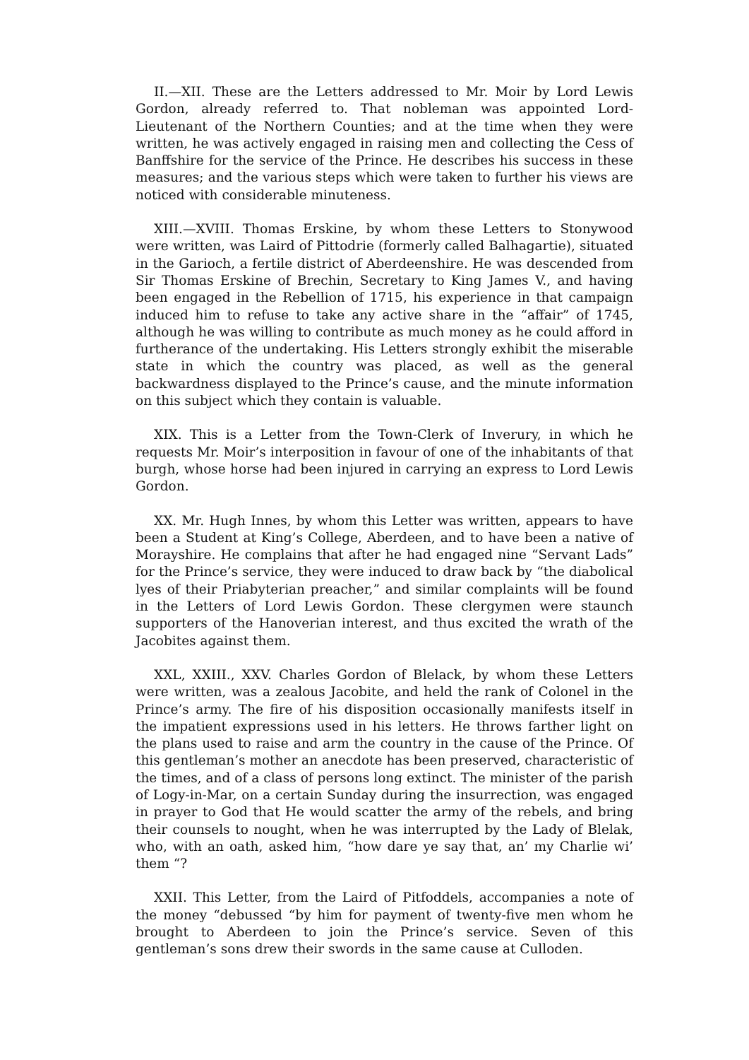II.—XII. These are the Letters addressed to Mr. Moir by Lord Lewis Gordon, already referred to. That nobleman was appointed Lord-Lieutenant of the Northern Counties; and at the time when they were written, he was actively engaged in raising men and collecting the Cess of Banffshire for the service of the Prince. He describes his success in these measures; and the various steps which were taken to further his views are noticed with considerable minuteness.
XIII.—XVIII. Thomas Erskine, by whom these Letters to Stonywood were written, was Laird of Pittodrie (formerly called Balhagartie), situated in the Garioch, a fertile district of Aberdeenshire. He was descended from Sir Thomas Erskine of Brechin, Secretary to King James V., and having been engaged in the Rebellion of 1715, his experience in that campaign induced him to refuse to take any active share in the “affair” of 1745, although he was willing to contribute as much money as he could afford in furtherance of the undertaking. His Letters strongly exhibit the miserable state in which the country was placed, as well as the general backwardness displayed to the Prince’s cause, and the minute information on this subject which they contain is valuable.
XIX. This is a Letter from the Town-Clerk of Inverury, in which he requests Mr. Moir’s interposition in favour of one of the inhabitants of that burgh, whose horse had been injured in carrying an express to Lord Lewis Gordon.
XX. Mr. Hugh Innes, by whom this Letter was written, appears to have been a Student at King’s College, Aberdeen, and to have been a native of Morayshire. He complains that after he had engaged nine “Servant Lads” for the Prince’s service, they were induced to draw back by “the diabolical lyes of their Priabyterian preacher,” and similar complaints will be found in the Letters of Lord Lewis Gordon. These clergymen were staunch supporters of the Hanoverian interest, and thus excited the wrath of the Jacobites against them.
XXL, XXIII., XXV. Charles Gordon of Blelack, by whom these Letters were written, was a zealous Jacobite, and held the rank of Colonel in the Prince’s army. The fire of his disposition occasionally manifests itself in the impatient expressions used in his letters. He throws farther light on the plans used to raise and arm the country in the cause of the Prince. Of this gentleman’s mother an anecdote has been preserved, characteristic of the times, and of a class of persons long extinct. The minister of the parish of Logy-in-Mar, on a certain Sunday during the insurrection, was engaged in prayer to God that He would scatter the army of the rebels, and bring their counsels to nought, when he was interrupted by the Lady of Blelak, who, with an oath, asked him, “how dare ye say that, an’ my Charlie wi’ them “?
XXII. This Letter, from the Laird of Pitfoddels, accompanies a note of the money “debussed “by him for payment of twenty-five men whom he brought to Aberdeen to join the Prince’s service. Seven of this gentleman’s sons drew their swords in the same cause at Culloden.